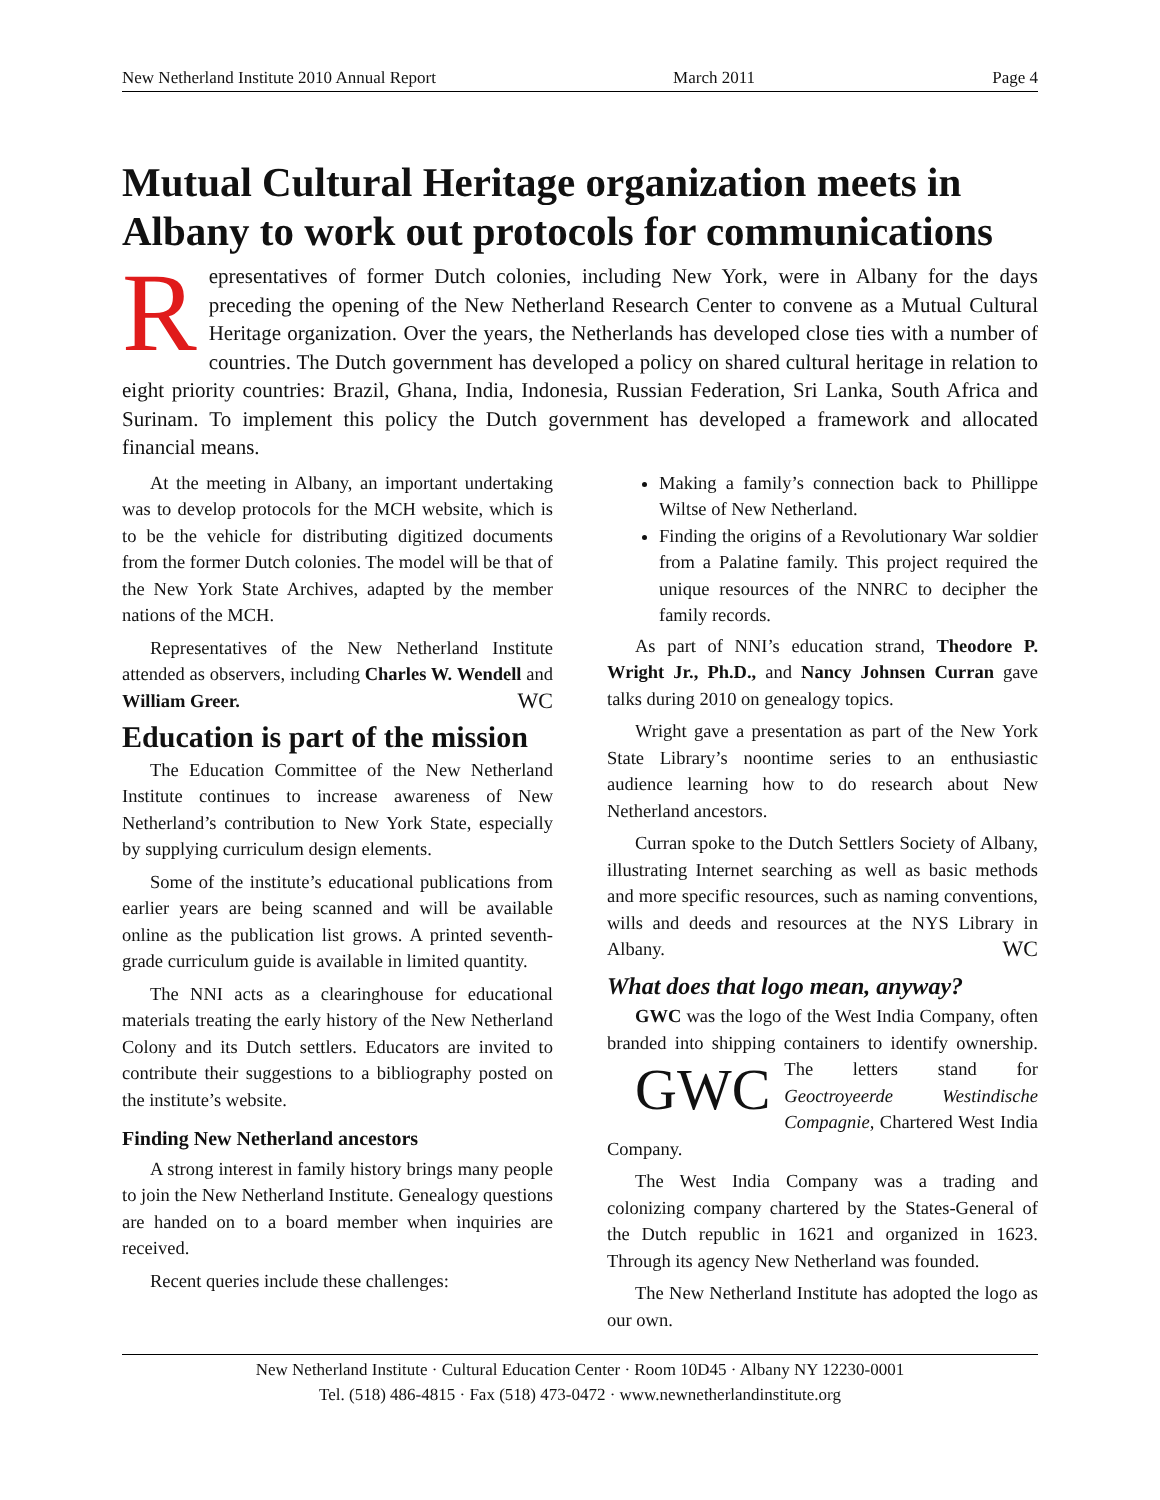New Netherland Institute 2010 Annual Report March 2011 Page 4
Mutual Cultural Heritage organization meets in Albany to work out protocols for communications
Representatives of former Dutch colonies, including New York, were in Albany for the days preceding the opening of the New Netherland Research Center to convene as a Mutual Cultural Heritage organization. Over the years, the Netherlands has developed close ties with a number of countries. The Dutch government has developed a policy on shared cultural heritage in relation to eight priority countries: Brazil, Ghana, India, Indonesia, Russian Federation, Sri Lanka, South Africa and Surinam. To implement this policy the Dutch government has developed a framework and allocated financial means.
At the meeting in Albany, an important undertaking was to develop protocols for the MCH website, which is to be the vehicle for distributing digitized documents from the former Dutch colonies. The model will be that of the New York State Archives, adapted by the member nations of the MCH.
Representatives of the New Netherland Institute attended as observers, including Charles W. Wendell and William Greer. WC
Education is part of the mission
The Education Committee of the New Netherland Institute continues to increase awareness of New Netherland’s contribution to New York State, especially by supplying curriculum design elements.
Some of the institute’s educational publications from earlier years are being scanned and will be available online as the publication list grows. A printed seventh-grade curriculum guide is available in limited quantity.
The NNI acts as a clearinghouse for educational materials treating the early history of the New Netherland Colony and its Dutch settlers. Educators are invited to contribute their suggestions to a bibliography posted on the institute’s website.
Finding New Netherland ancestors
A strong interest in family history brings many people to join the New Netherland Institute. Genealogy questions are handed on to a board member when inquiries are received.
Recent queries include these challenges:
Making a family’s connection back to Phillippe Wiltse of New Netherland.
Finding the origins of a Revolutionary War soldier from a Palatine family. This project required the unique resources of the NNRC to decipher the family records.
As part of NNI’s education strand, Theodore P. Wright Jr., Ph.D., and Nancy Johnsen Curran gave talks during 2010 on genealogy topics.
Wright gave a presentation as part of the New York State Library’s noontime series to an enthusiastic audience learning how to do research about New Netherland ancestors.
Curran spoke to the Dutch Settlers Society of Albany, illustrating Internet searching as well as basic methods and more specific resources, such as naming conventions, wills and deeds and resources at the NYS Library in Albany. WC
What does that logo mean, anyway?
GWC was the logo of the West India Company, often branded into shipping containers to identify GWC ownership. The letters stand for Geoctroyeerde Westindische Compagnie, Chartered West India Company.
The West India Company was a trading and colonizing company chartered by the States-General of the Dutch republic in 1621 and organized in 1623. Through its agency New Netherland was founded.
The New Netherland Institute has adopted the logo as our own.
New Netherland Institute · Cultural Education Center · Room 10D45 · Albany NY 12230-0001
Tel. (518) 486-4815 · Fax (518) 473-0472 · www.newnetherlandinstitute.org